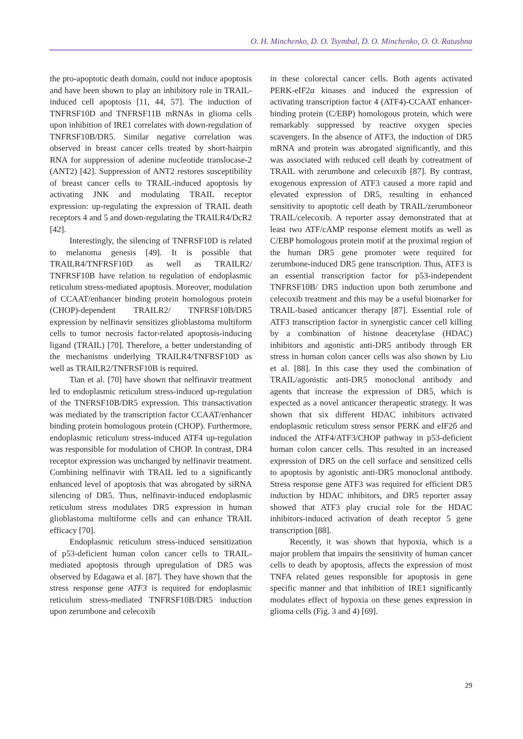O. H. Minchenko, D. O. Tsymbal, D. O. Minchenko, O. O. Ratushna
the pro-apoptotic death domain, could not induce apoptosis and have been shown to play an inhibitory role in TRAIL-induced cell apoptosis [11, 44, 57]. The induction of TNFRSF10D and TNFRSF11B mRNAs in glioma cells upon inhibition of IRE1 correlates with down-regulation of TNFRSF10B/DR5. Similar negative correlation was observed in breast cancer cells treated by short-hairpin RNA for suppression of adenine nucleotide translocase-2 (ANT2) [42]. Suppression of ANT2 restores susceptibility of breast cancer cells to TRAIL-induced apoptosis by activating JNK and modulating TRAIL receptor expression: up-regulating the expression of TRAIL death receptors 4 and 5 and down-regulating the TRAILR4/DcR2 [42].
Interestingly, the silencing of TNFRSF10D is related to melanoma genesis [49]. It is possible that TRAILR4/TNFRSF10D as well as TRAILR2/ TNFRSF10B have relation to regulation of endoplasmic reticulum stress-mediated apoptosis. Moreover, modulation of CCAAT/enhancer binding protein homologous protein (CHOP)-dependent TRAILR2/ TNFRSF10B/DR5 expression by nelfinavir sensitizes glioblastoma multiform cells to tumor necrosis factor-related apoptosis-inducing ligand (TRAIL) [70]. Therefore, a better understanding of the mechanisms underlying TRAILR4/TNFRSF10D as well as TRAILR2/TNFRSF10B is required.
Tian et al. [70] have shown that nelfinavir treatment led to endoplasmic reticulum stress-induced up-regulation of the TNFRSF10B/DR5 expression. This transactivation was mediated by the transcription factor CCAAT/enhancer binding protein homologous protein (CHOP). Furthermore, endoplasmic reticulum stress-induced ATF4 up-regulation was responsible for modulation of CHOP. In contrast, DR4 receptor expression was unchanged by nelfinavir treatment. Combining nelfinavir with TRAIL led to a significantly enhanced level of apoptosis that was abrogated by siRNA silencing of DR5. Thus, nelfinavir-induced endoplasmic reticulum stress modulates DR5 expression in human glioblastoma multiforme cells and can enhance TRAIL efficacy [70].
Endoplasmic reticulum stress-induced sensitization of p53-deficient human colon cancer cells to TRAIL-mediated apoptosis through upregulation of DR5 was observed by Edagawa et al. [87]. They have shown that the stress response gene ATF3 is required for endoplasmic reticulum stress-mediated TNFRSF10B/DR5 induction upon zerumbone and celecoxib
in these colorectal cancer cells. Both agents activated PERK-eIF2α kinases and induced the expression of activating transcription factor 4 (ATF4)-CCAAT enhancer-binding protein (C/EBP) homologous protein, which were remarkably suppressed by reactive oxygen species scavengers. In the absence of ATF3, the induction of DR5 mRNA and protein was abrogated significantly, and this was associated with reduced cell death by cotreatment of TRAIL with zerumbone and celecoxib [87]. By contrast, exogenous expression of ATF3 caused a more rapid and elevated expression of DR5, resulting in enhanced sensitivity to apoptotic cell death by TRAIL/zerumboneor TRAIL/celecoxib. A reporter assay demonstrated that at least two ATF/cAMP response element motifs as well as C/EBP homologous protein motif at the proximal region of the human DR5 gene promoter were required for zerumbone-induced DR5 gene transcription. Thus, ATF3 is an essential transcription factor for p53-independent TNFRSF10B/ DR5 induction upon both zerumbone and celecoxib treatment and this may be a useful biomarker for TRAIL-based anticancer therapy [87]. Essential role of ATF3 transcription factor in synergistic cancer cell killing by a combination of histone deacetylase (HDAC) inhibitors and agonistic anti-DR5 antibody through ER stress in human colon cancer cells was also shown by Liu et al. [88]. In this case they used the combination of TRAIL/agonistic anti-DR5 monoclonal antibody and agents that increase the expression of DR5, which is expected as a novel anticancer therapeutic strategy. It was shown that six different HDAC inhibitors activated endoplasmic reticulum stress sensor PERK and eIF2б and induced the ATF4/ATF3/CHOP pathway in p53-deficient human colon cancer cells. This resulted in an increased expression of DR5 on the cell surface and sensitized cells to apoptosis by agonistic anti-DR5 monoclonal antibody. Stress response gene ATF3 was required for efficient DR5 induction by HDAC inhibitors, and DR5 reporter assay showed that ATF3 play crucial role for the HDAC inhibitors-induced activation of death receptor 5 gene transcription [88].
Recently, it was shown that hypoxia, which is a major problem that impairs the sensitivity of human cancer cells to death by apoptosis, affects the expression of most TNFA related genes responsible for apoptosis in gene specific manner and that inhibition of IRE1 significantly modulates effect of hypoxia on these genes expression in glioma cells (Fig. 3 and 4) [69].
29